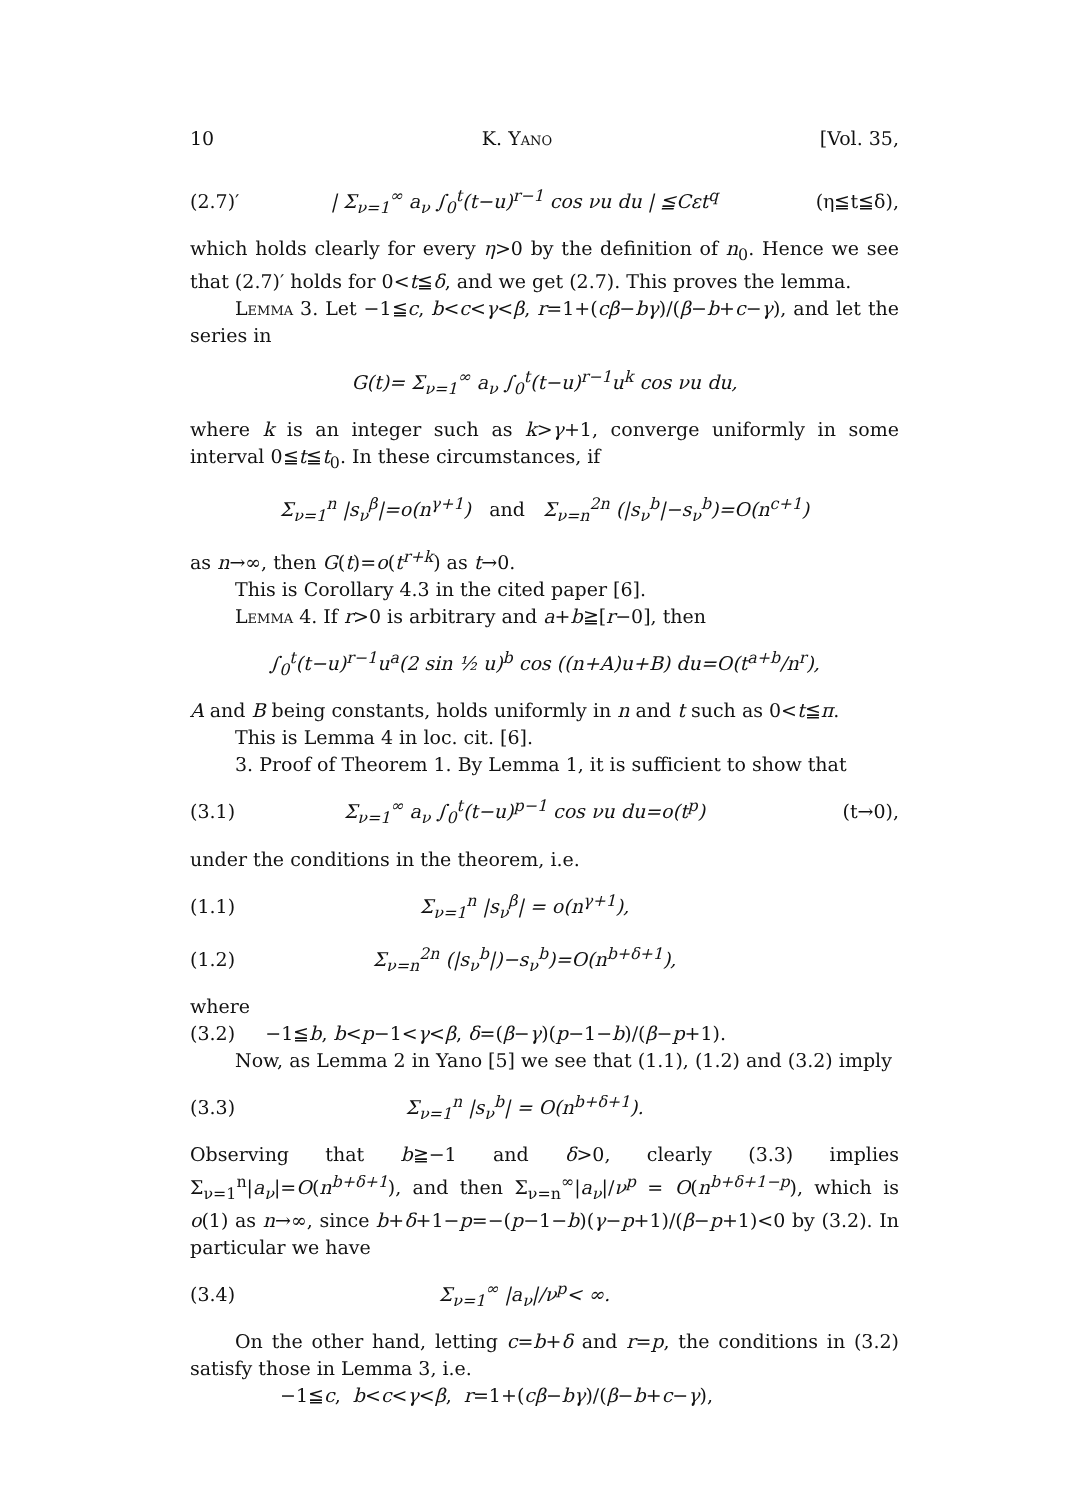10 K. Yano [Vol. 35,
(2.7)′ | Σ<sub>ν=1</sub><sup>∞</sup> a<sub>ν</sub> ∫<sub>0</sub><sup>t</sup>(t−u)<sup>r−1</sup> cos νu du | ≦Cεt<sup>q</sup> (η≦t≦δ),
which holds clearly for every η>0 by the definition of n<sub>0</sub>. Hence we see that (2.7)′ holds for 0<t≦δ, and we get (2.7). This proves the lemma.
Lemma 3. Let −1≦c, b<c<γ<β, r=1+(cβ−bγ)/(β−b+c−γ), and let the series in
G(t)= Σ<sub>ν=1</sub><sup>∞</sup> a<sub>ν</sub> ∫<sub>0</sub><sup>t</sup>(t−u)<sup>r−1</sup>u<sup>k</sup> cos νu du,
where k is an integer such as k>γ+1, converge uniformly in some interval 0≦t≦t<sub>0</sub>. In these circumstances, if
Σ<sub>ν=1</sub><sup>n</sup> |s<sub>ν</sub><sup>β</sup>|=o(n<sup>γ+1</sup>) and Σ<sub>ν=n</sub><sup>2n</sup> (|s<sub>ν</sub><sup>b</sup>|−s<sub>ν</sub><sup>b</sup>)=O(n<sup>c+1</sup>)
as n→∞, then G(t)=o(t<sup>r+k</sup>) as t→0.
This is Corollary 4.3 in the cited paper [6].
Lemma 4. If r>0 is arbitrary and a+b≧[r−0], then
∫<sub>0</sub><sup>t</sup>(t−u)<sup>r−1</sup>u<sup>a</sup>(2 sin ½ u)<sup>b</sup> cos ((n+A)u+B) du=O(t<sup>a+b</sup>/n<sup>r</sup>),
A and B being constants, holds uniformly in n and t such as 0<t≦π.
This is Lemma 4 in loc. cit. [6].
3. Proof of Theorem 1. By Lemma 1, it is sufficient to show that
(3.1) Σ<sub>ν=1</sub><sup>∞</sup> a<sub>ν</sub> ∫<sub>0</sub><sup>t</sup>(t−u)<sup>p−1</sup> cos νu du=o(t<sup>p</sup>) (t→0),
under the conditions in the theorem, i.e.
(1.1) Σ<sub>ν=1</sub><sup>n</sup> |s<sub>ν</sub><sup>β</sup>| = o(n<sup>γ+1</sup>),
(1.2) Σ<sub>ν=n</sub><sup>2n</sup> (|s<sub>ν</sub><sup>b</sup>|)−s<sub>ν</sub><sup>b</sup>)=O(n<sup>b+δ+1</sup>),
where
(3.2) −1≦b, b<p−1<γ<β, δ=(β−γ)(p−1−b)/(β−p+1).
Now, as Lemma 2 in Yano [5] we see that (1.1), (1.2) and (3.2) imply
(3.3) Σ<sub>ν=1</sub><sup>n</sup> |s<sub>ν</sub><sup>b</sup>| = O(n<sup>b+δ+1</sup>).
Observing that b≧−1 and δ>0, clearly (3.3) implies Σ<sub>ν=1</sub><sup>n</sup>|a<sub>ν</sub>|=O(n<sup>b+δ+1</sup>), and then Σ<sub>ν=n</sub><sup>∞</sup>|a<sub>ν</sub>|/ν<sup>p</sup> = O(n<sup>b+δ+1−p</sup>), which is o(1) as n→∞, since b+δ+1−p=−(p−1−b)(γ−p+1)/(β−p+1)<0 by (3.2). In particular we have
(3.4) Σ<sub>ν=1</sub><sup>∞</sup> |a<sub>ν</sub>|/ν<sup>p</sup>< ∞.
On the other hand, letting c=b+δ and r=p, the conditions in (3.2) satisfy those in Lemma 3, i.e.
−1≦c, b<c<γ<β, r=1+(cβ−bγ)/(β−b+c−γ),